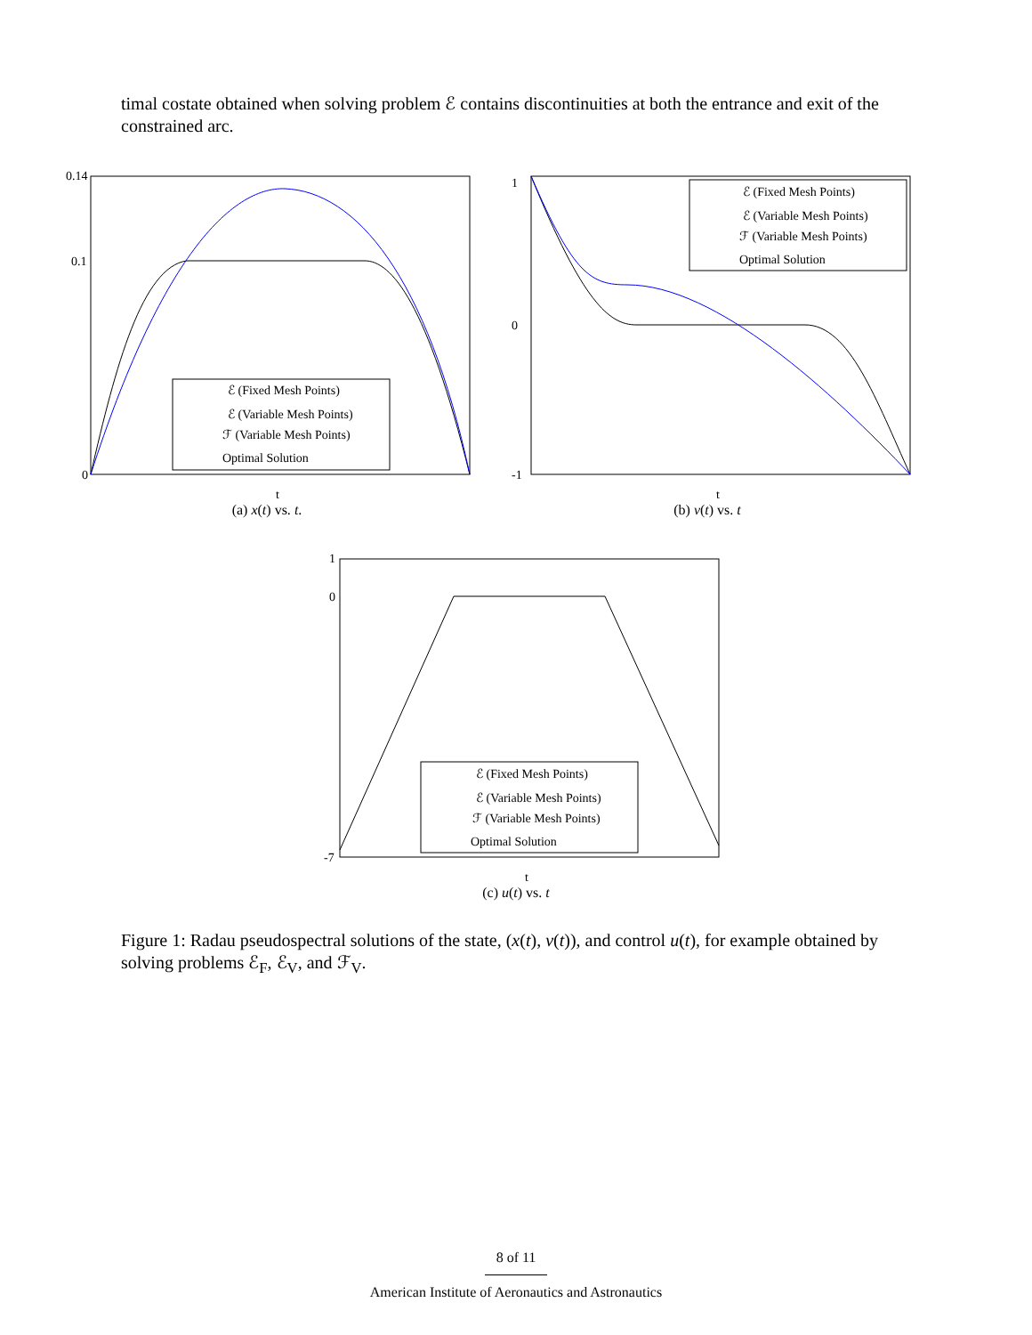timal costate obtained when solving problem ℰ contains discontinuities at both the entrance and exit of the constrained arc.
ℰ (Fixed Mesh Points)
ℰ (Variable Mesh Points)
ℱ (Variable Mesh Points)
Optimal Solution
0.14
0.1
0
t
(a) x(t) vs. t.
ℰ (Fixed Mesh Points)
ℰ (Variable Mesh Points)
ℱ (Variable Mesh Points)
Optimal Solution
1
0
-1
t
(b) v(t) vs. t
ℰ (Fixed Mesh Points)
ℰ (Variable Mesh Points)
ℱ (Variable Mesh Points)
Optimal Solution
1
0
-7
t
(c) u(t) vs. t
Figure 1: Radau pseudospectral solutions of the state, (x(t), v(t)), and control u(t), for example obtained by solving problems ℰ<sub>F</sub>, ℰ<sub>V</sub>, and ℱ<sub>V</sub>.
8 of 11
American Institute of Aeronautics and Astronautics